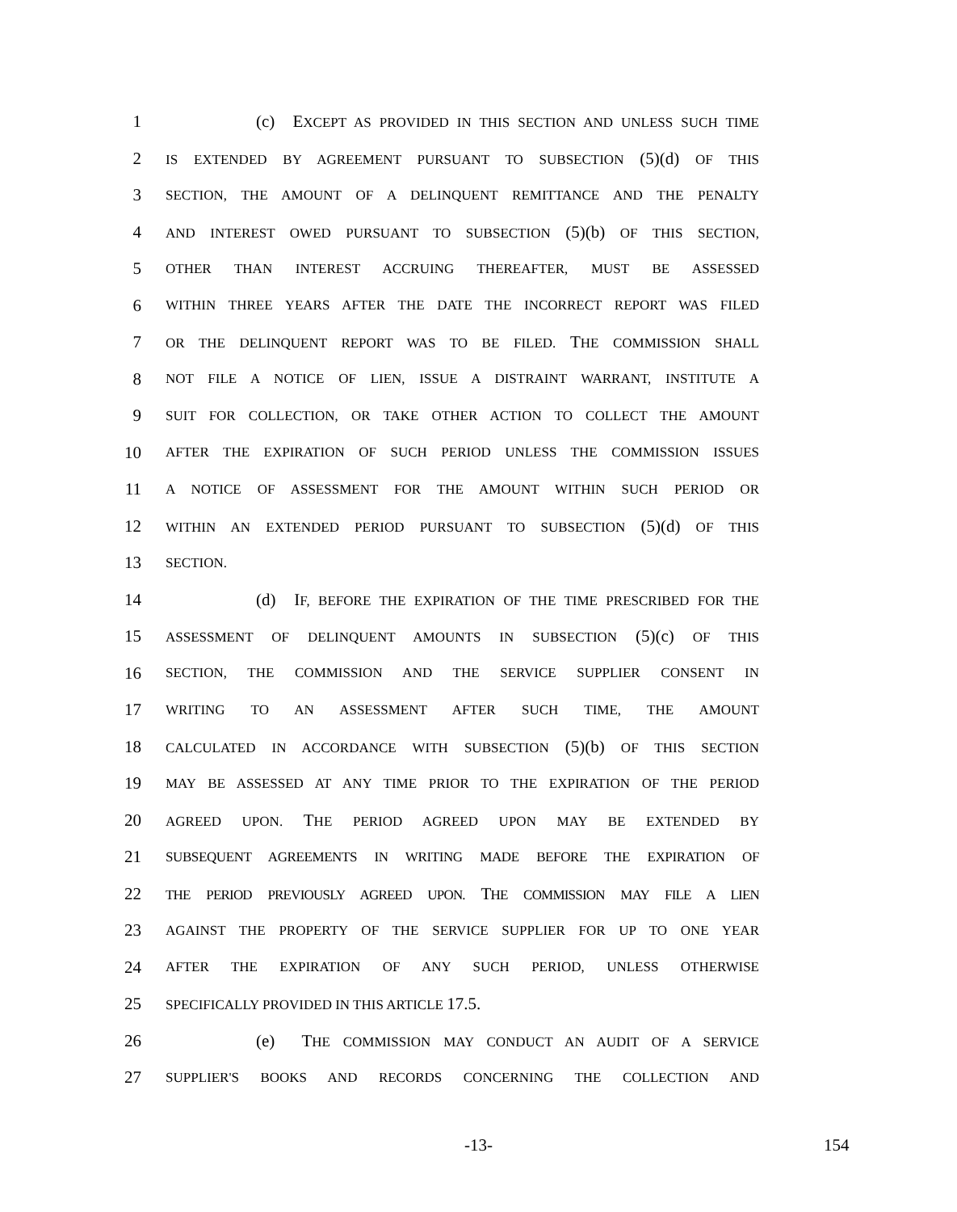1 (c) EXCEPT AS PROVIDED IN THIS SECTION AND UNLESS SUCH TIME
2
IS EXTENDED BY AGREEMENT PURSUANT TO SUBSECTION (5)(d) OF THIS
3
SECTION, THE AMOUNT OF A DELINQUENT REMITTANCE AND THE PENALTY
4
AND INTEREST OWED PURSUANT TO SUBSECTION (5)(b) OF THIS SECTION,
5
OTHER THAN INTEREST ACCRUING THEREAFTER, MUST BE ASSESSED
6
WITHIN THREE YEARS AFTER THE DATE THE INCORRECT REPORT WAS FILED
7
OR THE DELINQUENT REPORT WAS TO BE FILED. THE COMMISSION SHALL
8
NOT FILE A NOTICE OF LIEN, ISSUE A DISTRAINT WARRANT, INSTITUTE A
9
SUIT FOR COLLECTION, OR TAKE OTHER ACTION TO COLLECT THE AMOUNT
10
AFTER THE EXPIRATION OF SUCH PERIOD UNLESS THE COMMISSION ISSUES
11
A NOTICE OF ASSESSMENT FOR THE AMOUNT WITHIN SUCH PERIOD OR
12
WITHIN AN EXTENDED PERIOD PURSUANT TO SUBSECTION (5)(d) OF THIS
13
SECTION.
14 (d) IF, BEFORE THE EXPIRATION OF THE TIME PRESCRIBED FOR THE
15
ASSESSMENT OF DELINQUENT AMOUNTS IN SUBSECTION (5)(c) OF THIS
16
SECTION, THE COMMISSION AND THE SERVICE SUPPLIER CONSENT IN
17
WRITING TO AN ASSESSMENT AFTER SUCH TIME, THE AMOUNT
18
CALCULATED IN ACCORDANCE WITH SUBSECTION (5)(b) OF THIS SECTION
19
MAY BE ASSESSED AT ANY TIME PRIOR TO THE EXPIRATION OF THE PERIOD
20
AGREED UPON. THE PERIOD AGREED UPON MAY BE EXTENDED BY
21
SUBSEQUENT AGREEMENTS IN WRITING MADE BEFORE THE EXPIRATION OF
22
THE PERIOD PREVIOUSLY AGREED UPON. THE COMMISSION MAY FILE A LIEN
23
AGAINST THE PROPERTY OF THE SERVICE SUPPLIER FOR UP TO ONE YEAR
24
AFTER THE EXPIRATION OF ANY SUCH PERIOD, UNLESS OTHERWISE
25
SPECIFICALLY PROVIDED IN THIS ARTICLE 17.5.
26 (e) THE COMMISSION MAY CONDUCT AN AUDIT OF A SERVICE
27
SUPPLIER'S BOOKS AND RECORDS CONCERNING THE COLLECTION AND
-13- 154